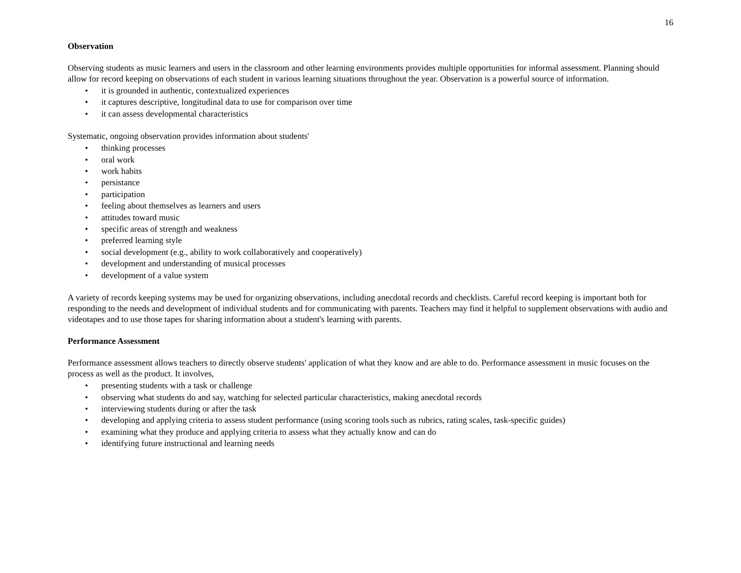16
Observation
Observing students as music learners and users in the classroom and other learning environments provides multiple opportunities for informal assessment. Planning should allow for record keeping on observations of each student in various learning situations throughout the year. Observation is a powerful source of information.
• it is grounded in authentic, contextualized experiences
• it captures descriptive, longitudinal data to use for comparison over time
• it can assess developmental characteristics
Systematic, ongoing observation provides information about students'
• thinking processes
• oral work
• work habits
• persistance
• participation
• feeling about themselves as learners and users
• attitudes toward music
• specific areas of strength and weakness
• preferred learning style
• social development (e.g., ability to work collaboratively and cooperatively)
• development and understanding of musical processes
• development of a value system
A variety of records keeping systems may be used for organizing observations, including anecdotal records and checklists. Careful record keeping is important both for responding to the needs and development of individual students and for communicating with parents. Teachers may find it helpful to supplement observations with audio and videotapes and to use those tapes for sharing information about a student's learning with parents.
Performance Assessment
Performance assessment allows teachers to directly observe students' application of what they know and are able to do. Performance assessment in music focuses on the process as well as the product. It involves,
• presenting students with a task or challenge
• observing what students do and say, watching for selected particular characteristics, making anecdotal records
• interviewing students during or after the task
• developing and applying criteria to assess student performance (using scoring tools such as rubrics, rating scales, task-specific guides)
• examining what they produce and applying criteria to assess what they actually know and can do
• identifying future instructional and learning needs